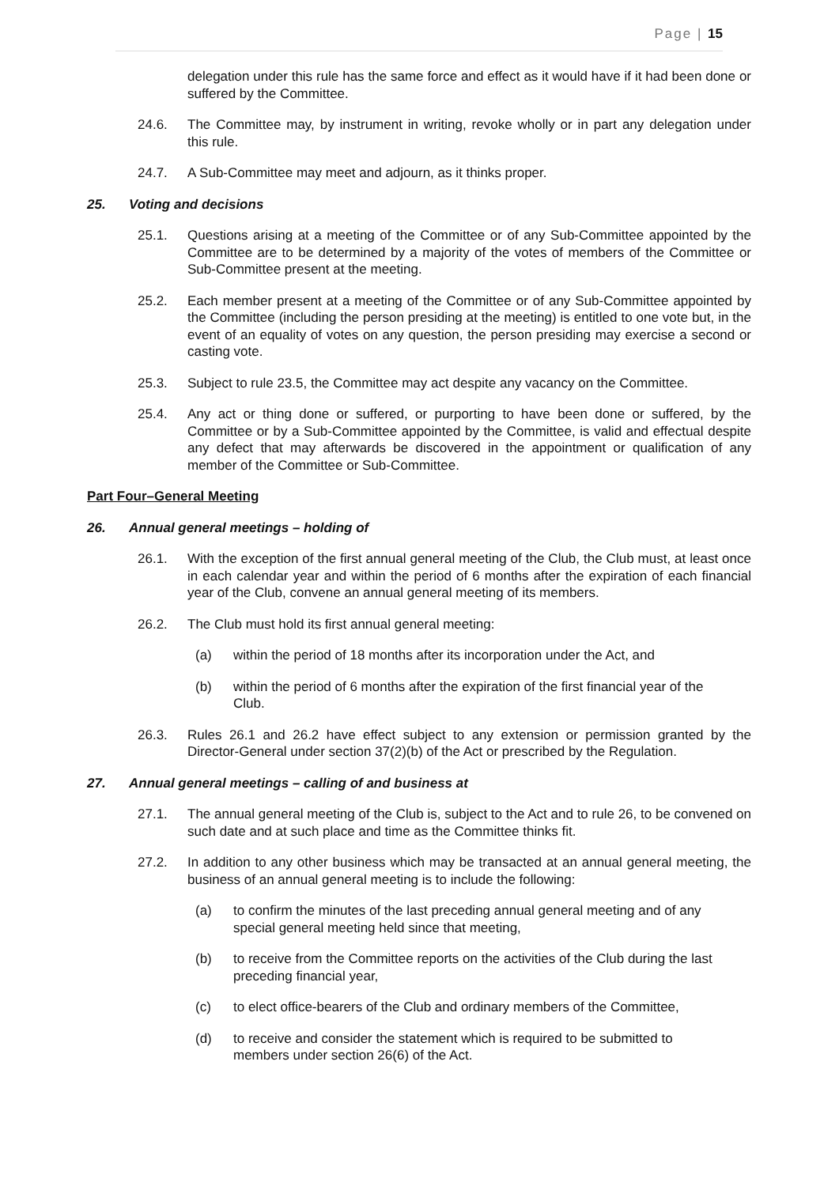Page | 15
delegation under this rule has the same force and effect as it would have if it had been done or suffered by the Committee.
24.6. The Committee may, by instrument in writing, revoke wholly or in part any delegation under this rule.
24.7. A Sub-Committee may meet and adjourn, as it thinks proper.
25. Voting and decisions
25.1. Questions arising at a meeting of the Committee or of any Sub-Committee appointed by the Committee are to be determined by a majority of the votes of members of the Committee or Sub-Committee present at the meeting.
25.2. Each member present at a meeting of the Committee or of any Sub-Committee appointed by the Committee (including the person presiding at the meeting) is entitled to one vote but, in the event of an equality of votes on any question, the person presiding may exercise a second or casting vote.
25.3. Subject to rule 23.5, the Committee may act despite any vacancy on the Committee.
25.4. Any act or thing done or suffered, or purporting to have been done or suffered, by the Committee or by a Sub-Committee appointed by the Committee, is valid and effectual despite any defect that may afterwards be discovered in the appointment or qualification of any member of the Committee or Sub-Committee.
Part Four–General Meeting
26. Annual general meetings – holding of
26.1. With the exception of the first annual general meeting of the Club, the Club must, at least once in each calendar year and within the period of 6 months after the expiration of each financial year of the Club, convene an annual general meeting of its members.
26.2. The Club must hold its first annual general meeting:
(a) within the period of 18 months after its incorporation under the Act, and
(b) within the period of 6 months after the expiration of the first financial year of the Club.
26.3. Rules 26.1 and 26.2 have effect subject to any extension or permission granted by the Director-General under section 37(2)(b) of the Act or prescribed by the Regulation.
27. Annual general meetings – calling of and business at
27.1. The annual general meeting of the Club is, subject to the Act and to rule 26, to be convened on such date and at such place and time as the Committee thinks fit.
27.2. In addition to any other business which may be transacted at an annual general meeting, the business of an annual general meeting is to include the following:
(a) to confirm the minutes of the last preceding annual general meeting and of any special general meeting held since that meeting,
(b) to receive from the Committee reports on the activities of the Club during the last preceding financial year,
(c) to elect office-bearers of the Club and ordinary members of the Committee,
(d) to receive and consider the statement which is required to be submitted to members under section 26(6) of the Act.